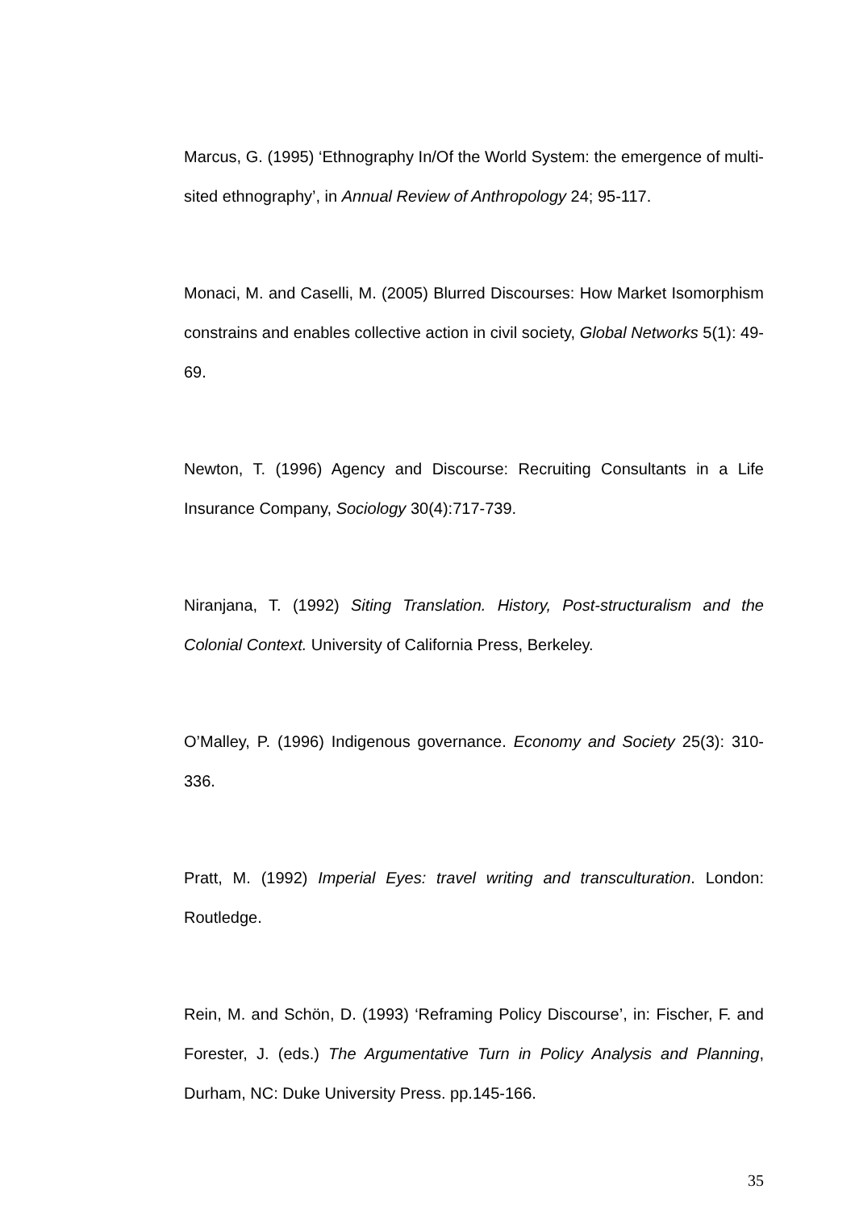Marcus, G. (1995) ‘Ethnography In/Of the World System: the emergence of multi-sited ethnography’, in Annual Review of Anthropology 24; 95-117.
Monaci, M. and Caselli, M. (2005) Blurred Discourses: How Market Isomorphism constrains and enables collective action in civil society, Global Networks 5(1): 49-69.
Newton, T. (1996) Agency and Discourse: Recruiting Consultants in a Life Insurance Company, Sociology 30(4):717-739.
Niranjana, T. (1992) Siting Translation. History, Post-structuralism and the Colonial Context. University of California Press, Berkeley.
O’Malley, P. (1996) Indigenous governance. Economy and Society 25(3): 310-336.
Pratt, M. (1992) Imperial Eyes: travel writing and transculturation. London: Routledge.
Rein, M. and Schön, D. (1993) ‘Reframing Policy Discourse’, in: Fischer, F. and Forester, J. (eds.) The Argumentative Turn in Policy Analysis and Planning, Durham, NC: Duke University Press. pp.145-166.
35